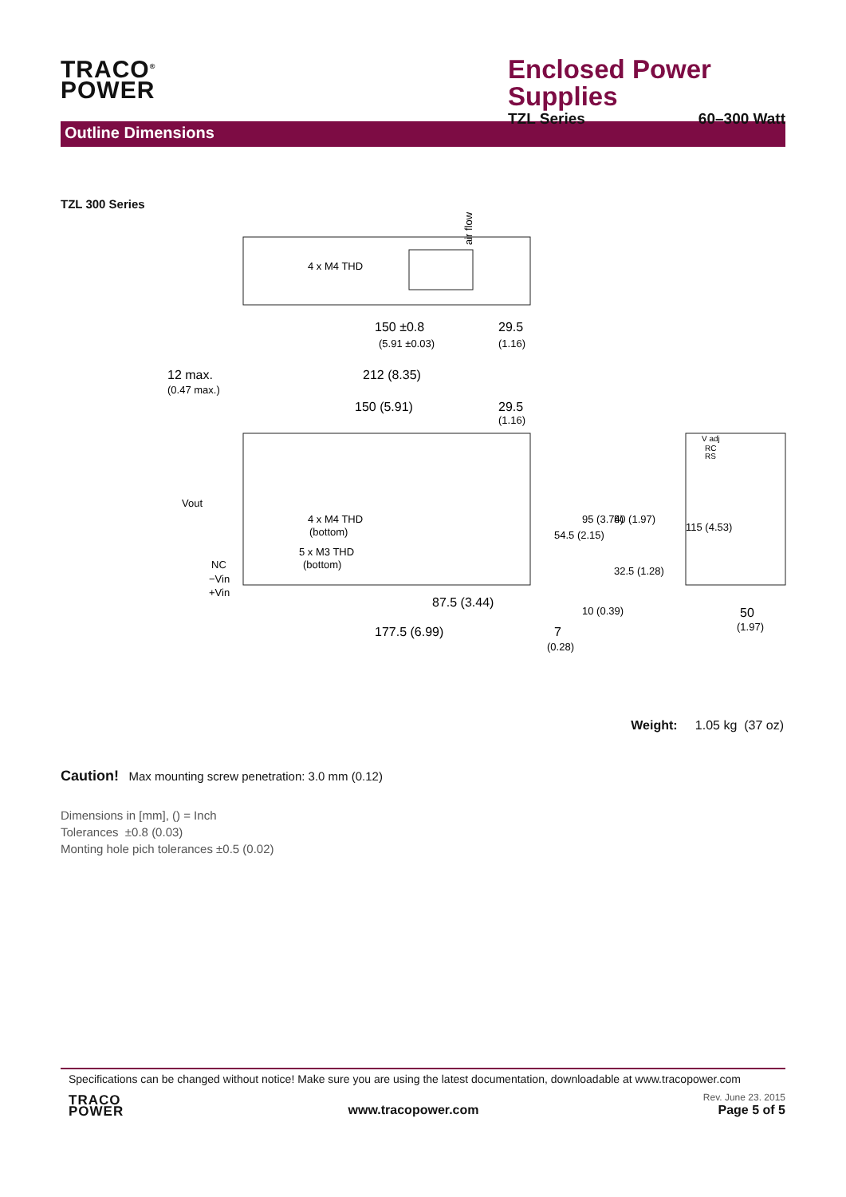TRACO<sup>®</sup>
POWER
Enclosed Power Supplies
TZL Series 60–300 Watt
Outline Dimensions
TZL 300 Series
air flow
4 x M4 THD
150 ±0.8
(5.91 ±0.03)
29.5
(1.16)
12 max.
(0.47 max.)
212 (8.35)
150 (5.91)
29.5
(1.16)
Vout
4 x M4 THD
(bottom)
5 x M3 THD
(bottom)
NC
−Vin
+Vin
87.5 (3.44)
177.5 (6.99)
7
(0.28)
54.5 (2.15)
95 (3.74)
50 (1.97)
32.5 (1.28)
10 (0.39)
V adj
RC
RS
115 (4.53)
50
(1.97)
Weight: 1.05 kg (37 oz)
Caution! Max mounting screw penetration: 3.0 mm (0.12)
Dimensions in [mm], () = Inch
Tolerances ±0.8 (0.03)
Monting hole pich tolerances ±0.5 (0.02)
Specifications can be changed without notice! Make sure you are using the latest documentation, downloadable at www.tracopower.com
TRACO
POWER
www.tracopower.com
Rev. June 23. 2015
Page 5 of 5